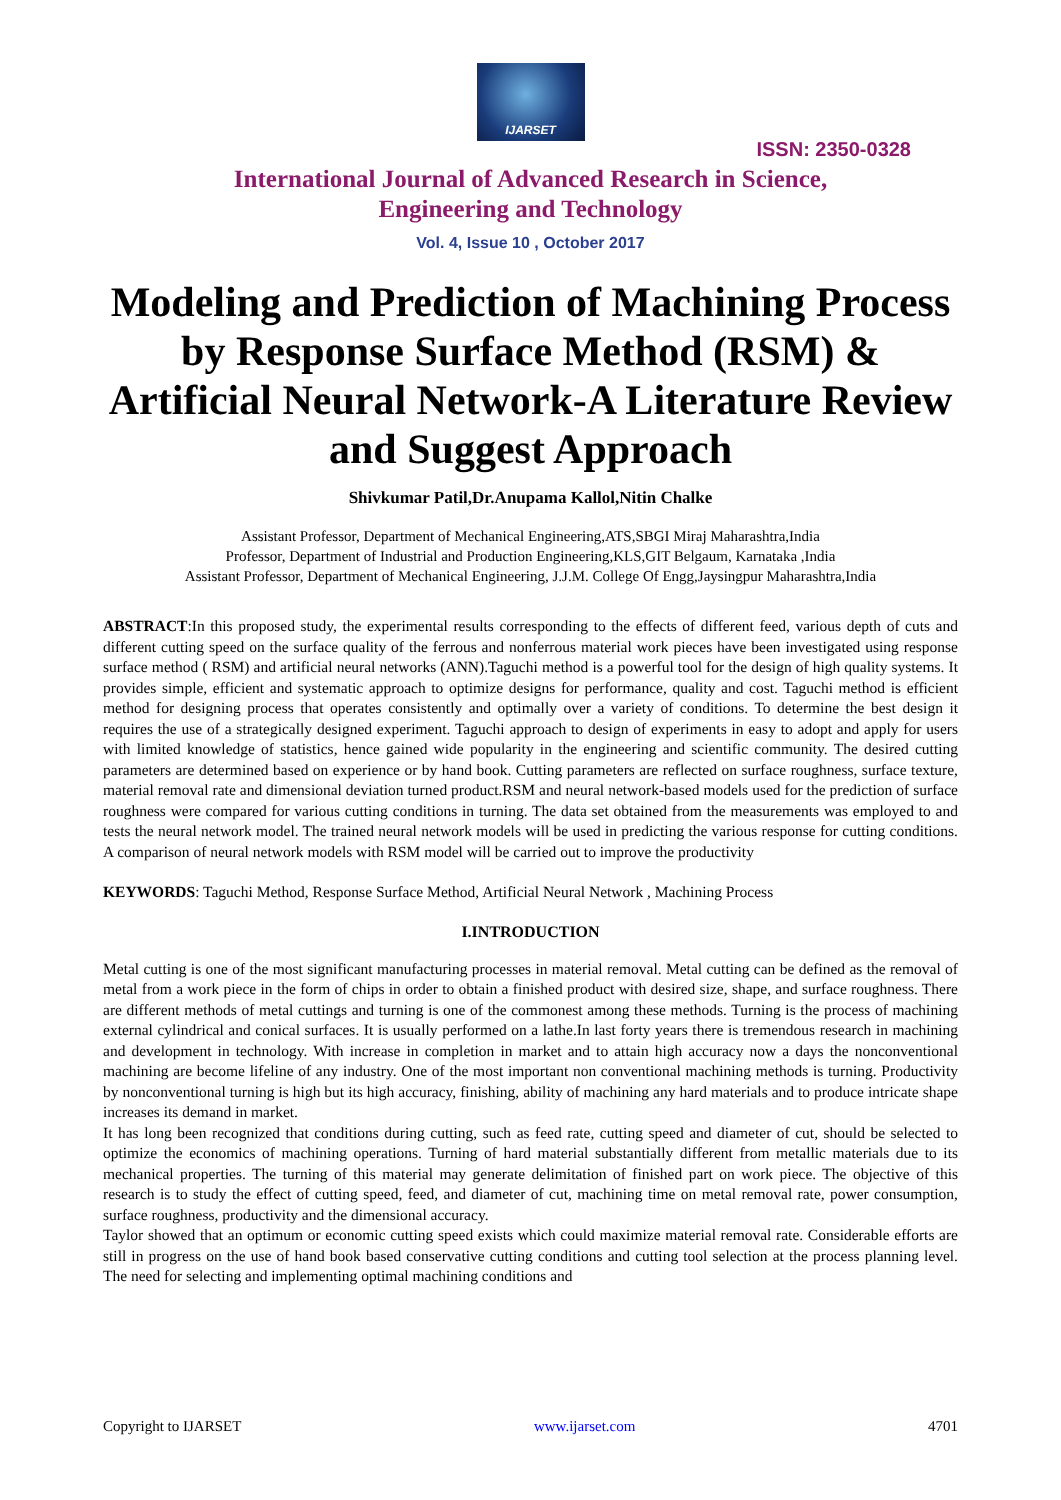IJARSET
ISSN: 2350-0328
International Journal of Advanced Research in Science,
Engineering and Technology
Vol. 4, Issue 10 , October 2017
Modeling and Prediction of Machining Process by Response Surface Method (RSM) & Artificial Neural Network-A Literature Review and Suggest Approach
Shivkumar Patil,Dr.Anupama Kallol,Nitin Chalke
Assistant Professor, Department of Mechanical Engineering,ATS,SBGI Miraj Maharashtra,India
Professor, Department of Industrial and Production Engineering,KLS,GIT Belgaum, Karnataka ,India
Assistant Professor, Department of Mechanical Engineering, J.J.M. College Of Engg,Jaysingpur Maharashtra,India
ABSTRACT:In this proposed study, the experimental results corresponding to the effects of different feed, various depth of cuts and different cutting speed on the surface quality of the ferrous and nonferrous material work pieces have been investigated using response surface method ( RSM) and artificial neural networks (ANN).Taguchi method is a powerful tool for the design of high quality systems. It provides simple, efficient and systematic approach to optimize designs for performance, quality and cost. Taguchi method is efficient method for designing process that operates consistently and optimally over a variety of conditions. To determine the best design it requires the use of a strategically designed experiment. Taguchi approach to design of experiments in easy to adopt and apply for users with limited knowledge of statistics, hence gained wide popularity in the engineering and scientific community. The desired cutting parameters are determined based on experience or by hand book. Cutting parameters are reflected on surface roughness, surface texture, material removal rate and dimensional deviation turned product.RSM and neural network-based models used for the prediction of surface roughness were compared for various cutting conditions in turning. The data set obtained from the measurements was employed to and tests the neural network model. The trained neural network models will be used in predicting the various response for cutting conditions. A comparison of neural network models with RSM model will be carried out to improve the productivity
KEYWORDS: Taguchi Method, Response Surface Method, Artificial Neural Network , Machining Process
I.INTRODUCTION
Metal cutting is one of the most significant manufacturing processes in material removal. Metal cutting can be defined as the removal of metal from a work piece in the form of chips in order to obtain a finished product with desired size, shape, and surface roughness. There are different methods of metal cuttings and turning is one of the commonest among these methods. Turning is the process of machining external cylindrical and conical surfaces. It is usually performed on a lathe.In last forty years there is tremendous research in machining and development in technology. With increase in completion in market and to attain high accuracy now a days the nonconventional machining are become lifeline of any industry. One of the most important non conventional machining methods is turning. Productivity by nonconventional turning is high but its high accuracy, finishing, ability of machining any hard materials and to produce intricate shape increases its demand in market.
It has long been recognized that conditions during cutting, such as feed rate, cutting speed and diameter of cut, should be selected to optimize the economics of machining operations. Turning of hard material substantially different from metallic materials due to its mechanical properties. The turning of this material may generate delimitation of finished part on work piece. The objective of this research is to study the effect of cutting speed, feed, and diameter of cut, machining time on metal removal rate, power consumption, surface roughness, productivity and the dimensional accuracy.
Taylor showed that an optimum or economic cutting speed exists which could maximize material removal rate. Considerable efforts are still in progress on the use of hand book based conservative cutting conditions and cutting tool selection at the process planning level. The need for selecting and implementing optimal machining conditions and
Copyright to IJARSET www.ijarset.com 4701